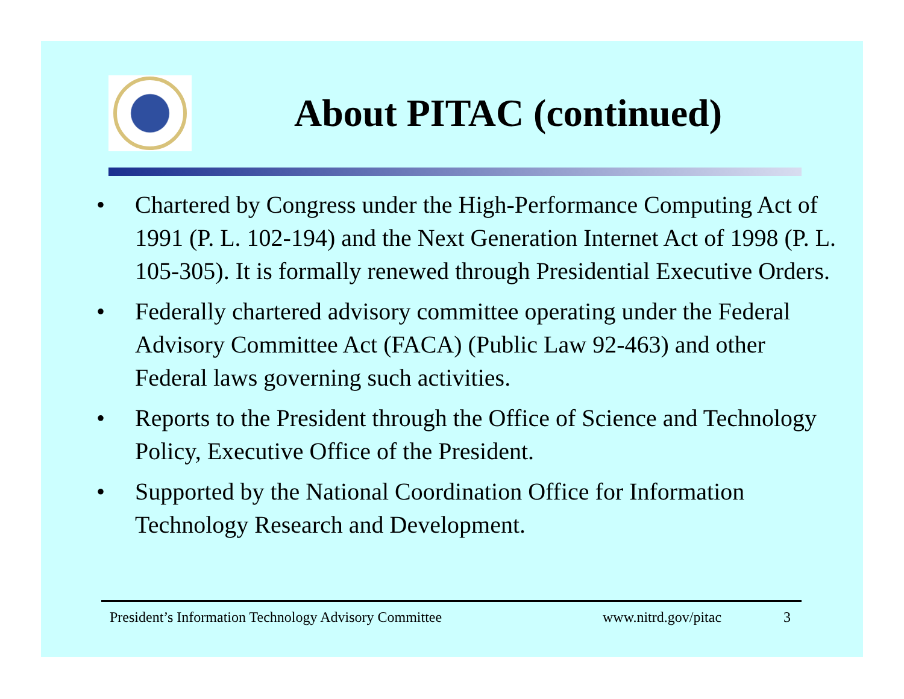About PITAC (continued)
• Chartered by Congress under the High-Performance Computing Act of 1991 (P. L. 102-194) and the Next Generation Internet Act of 1998 (P. L. 105-305). It is formally renewed through Presidential Executive Orders.
• Federally chartered advisory committee operating under the Federal Advisory Committee Act (FACA) (Public Law 92-463) and other Federal laws governing such activities.
• Reports to the President through the Office of Science and Technology Policy, Executive Office of the President.
• Supported by the National Coordination Office for Information Technology Research and Development.
President’s Information Technology Advisory Committee www.nitrd.gov/pitac 3